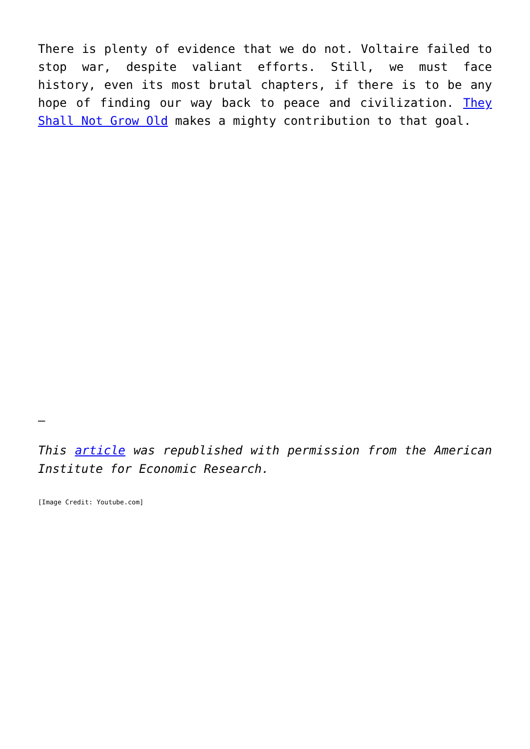There is plenty of evidence that we do not. Voltaire failed to stop war, despite valiant efforts. Still, we must face history, even its most brutal chapters, if there is to be any hope of finding our way back to peace and civilization. They Shall Not Grow Old makes a mighty contribution to that goal.
–
This article was republished with permission from the American Institute for Economic Research.
[Image Credit: Youtube.com]